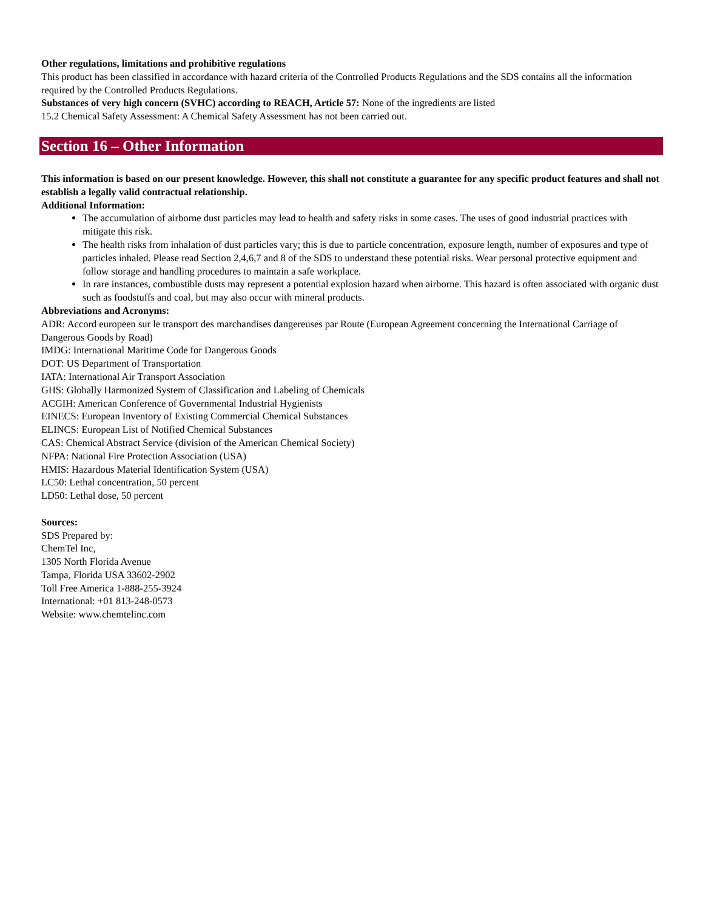Other regulations, limitations and prohibitive regulations
This product has been classified in accordance with hazard criteria of the Controlled Products Regulations and the SDS contains all the information required by the Controlled Products Regulations.
Substances of very high concern (SVHC) according to REACH, Article 57: None of the ingredients are listed
15.2 Chemical Safety Assessment: A Chemical Safety Assessment has not been carried out.
Section 16 – Other Information
This information is based on our present knowledge. However, this shall not constitute a guarantee for any specific product features and shall not establish a legally valid contractual relationship.
Additional Information:
The accumulation of airborne dust particles may lead to health and safety risks in some cases. The uses of good industrial practices with mitigate this risk.
The health risks from inhalation of dust particles vary; this is due to particle concentration, exposure length, number of exposures and type of particles inhaled. Please read Section 2,4,6,7 and 8 of the SDS to understand these potential risks. Wear personal protective equipment and follow storage and handling procedures to maintain a safe workplace.
In rare instances, combustible dusts may represent a potential explosion hazard when airborne. This hazard is often associated with organic dust such as foodstuffs and coal, but may also occur with mineral products.
Abbreviations and Acronyms:
ADR: Accord europeen sur le transport des marchandises dangereuses par Route (European Agreement concerning the International Carriage of Dangerous Goods by Road)
IMDG: International Maritime Code for Dangerous Goods
DOT: US Department of Transportation
IATA: International Air Transport Association
GHS: Globally Harmonized System of Classification and Labeling of Chemicals
ACGIH: American Conference of Governmental Industrial Hygienists
EINECS: European Inventory of Existing Commercial Chemical Substances
ELINCS: European List of Notified Chemical Substances
CAS: Chemical Abstract Service (division of the American Chemical Society)
NFPA: National Fire Protection Association (USA)
HMIS: Hazardous Material Identification System (USA)
LC50: Lethal concentration, 50 percent
LD50: Lethal dose, 50 percent
Sources:
SDS Prepared by:
ChemTel Inc,
1305 North Florida Avenue
Tampa, Florida USA 33602-2902
Toll Free America 1-888-255-3924
International: +01 813-248-0573
Website: www.chemtelinc.com